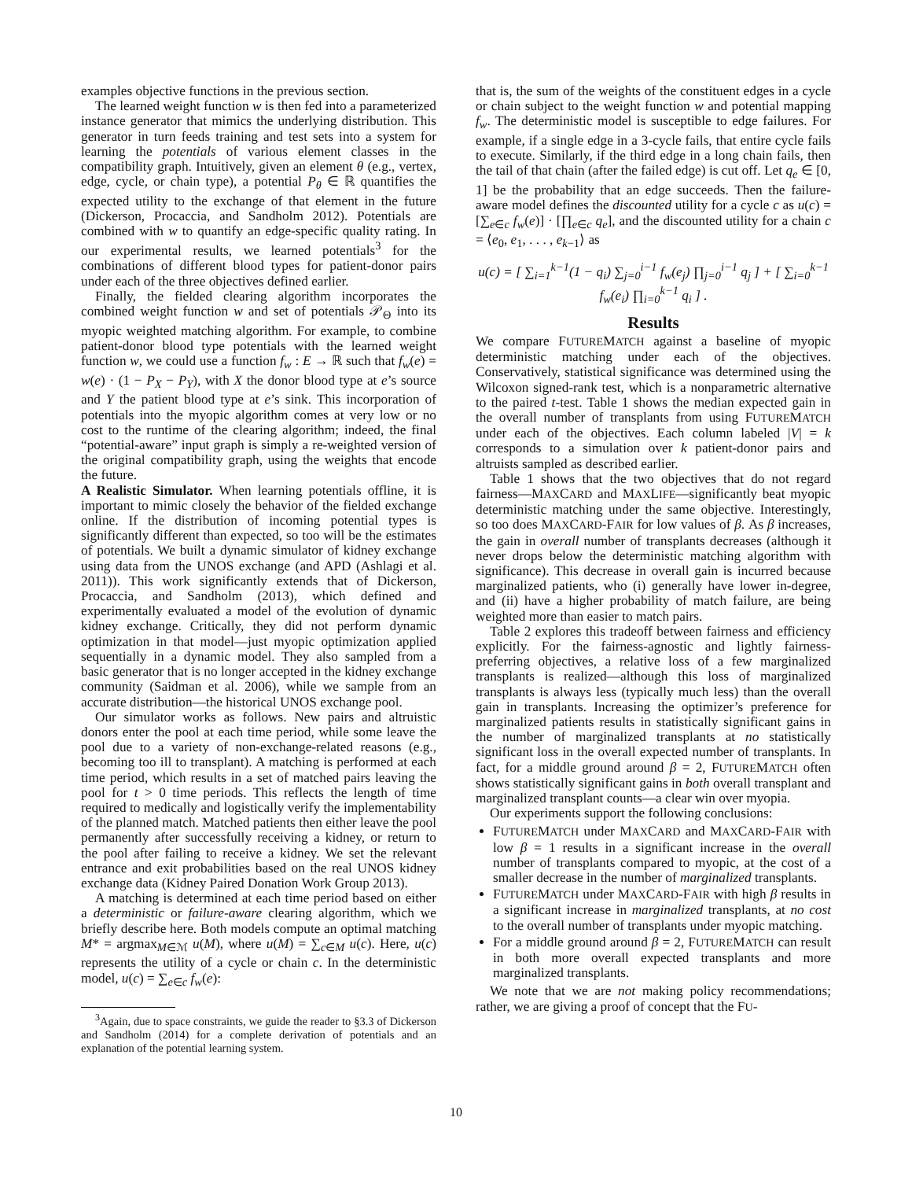examples objective functions in the previous section.
The learned weight function w is then fed into a parameterized instance generator that mimics the underlying distribution. This generator in turn feeds training and test sets into a system for learning the potentials of various element classes in the compatibility graph. Intuitively, given an element θ (e.g., vertex, edge, cycle, or chain type), a potential P<sub>θ</sub> ∈ ℝ quantifies the expected utility to the exchange of that element in the future (Dickerson, Procaccia, and Sandholm 2012). Potentials are combined with w to quantify an edge-specific quality rating. In our experimental results, we learned potentials<sup>3</sup> for the combinations of different blood types for patient-donor pairs under each of the three objectives defined earlier.
Finally, the fielded clearing algorithm incorporates the combined weight function w and set of potentials 𝒫<sub>Θ</sub> into its myopic weighted matching algorithm. For example, to combine patient-donor blood type potentials with the learned weight function w, we could use a function f<sub>w</sub> : E → ℝ such that f<sub>w</sub>(e) = w(e) · (1 − P<sub>X</sub> − P<sub>Y</sub>), with X the donor blood type at e’s source and Y the patient blood type at e’s sink. This incorporation of potentials into the myopic algorithm comes at very low or no cost to the runtime of the clearing algorithm; indeed, the final “potential-aware” input graph is simply a re-weighted version of the original compatibility graph, using the weights that encode the future.
A Realistic Simulator. When learning potentials offline, it is important to mimic closely the behavior of the fielded exchange online. If the distribution of incoming potential types is significantly different than expected, so too will be the estimates of potentials. We built a dynamic simulator of kidney exchange using data from the UNOS exchange (and APD (Ashlagi et al. 2011)). This work significantly extends that of Dickerson, Procaccia, and Sandholm (2013), which defined and experimentally evaluated a model of the evolution of dynamic kidney exchange. Critically, they did not perform dynamic optimization in that model—just myopic optimization applied sequentially in a dynamic model. They also sampled from a basic generator that is no longer accepted in the kidney exchange community (Saidman et al. 2006), while we sample from an accurate distribution—the historical UNOS exchange pool.
Our simulator works as follows. New pairs and altruistic donors enter the pool at each time period, while some leave the pool due to a variety of non-exchange-related reasons (e.g., becoming too ill to transplant). A matching is performed at each time period, which results in a set of matched pairs leaving the pool for t > 0 time periods. This reflects the length of time required to medically and logistically verify the implementability of the planned match. Matched patients then either leave the pool permanently after successfully receiving a kidney, or return to the pool after failing to receive a kidney. We set the relevant entrance and exit probabilities based on the real UNOS kidney exchange data (Kidney Paired Donation Work Group 2013).
A matching is determined at each time period based on either a deterministic or failure-aware clearing algorithm, which we briefly describe here. Both models compute an optimal matching M* = argmax<sub>M∈ℳ</sub> u(M), where u(M) = ∑<sub>c∈M</sub> u(c). Here, u(c) represents the utility of a cycle or chain c. In the deterministic model, u(c) = ∑<sub>e∈c</sub> f<sub>w</sub>(e):
<sup>3</sup> Again, due to space constraints, we guide the reader to §3.3 of Dickerson and Sandholm (2014) for a complete derivation of potentials and an explanation of the potential learning system.
that is, the sum of the weights of the constituent edges in a cycle or chain subject to the weight function w and potential mapping f<sub>w</sub>. The deterministic model is susceptible to edge failures. For example, if a single edge in a 3-cycle fails, that entire cycle fails to execute. Similarly, if the third edge in a long chain fails, then the tail of that chain (after the failed edge) is cut off. Let q<sub>e</sub> ∈ [0, 1] be the probability that an edge succeeds. Then the failure-aware model defines the discounted utility for a cycle c as u(c) = [∑<sub>e∈c</sub> f<sub>w</sub>(e)] · [∏<sub>e∈c</sub> q<sub>e</sub>], and the discounted utility for a chain c = ⟨e<sub>0</sub>, e<sub>1</sub>, . . . , e<sub>k−1</sub>⟩ as
u(c) = [ ∑<sub>i=1</sub><sup>k−1</sup>(1 − q<sub>i</sub>) ∑<sub>j=0</sub><sup>i−1</sup> f<sub>w</sub>(e<sub>j</sub>) ∏<sub>j=0</sub><sup>i−1</sup> q<sub>j</sub> ] + [ ∑<sub>i=0</sub><sup>k−1</sup> f<sub>w</sub>(e<sub>i</sub>) ∏<sub>i=0</sub><sup>k−1</sup> q<sub>i</sub> ] .
Results
We compare FUTUREMATCH against a baseline of myopic deterministic matching under each of the objectives. Conservatively, statistical significance was determined using the Wilcoxon signed-rank test, which is a nonparametric alternative to the paired t-test. Table 1 shows the median expected gain in the overall number of transplants from using FUTUREMATCH under each of the objectives. Each column labeled |V| = k corresponds to a simulation over k patient-donor pairs and altruists sampled as described earlier.
Table 1 shows that the two objectives that do not regard fairness—MAXCARD and MAXLIFE—significantly beat myopic deterministic matching under the same objective. Interestingly, so too does MAXCARD-FAIR for low values of β. As β increases, the gain in overall number of transplants decreases (although it never drops below the deterministic matching algorithm with significance). This decrease in overall gain is incurred because marginalized patients, who (i) generally have lower in-degree, and (ii) have a higher probability of match failure, are being weighted more than easier to match pairs.
Table 2 explores this tradeoff between fairness and efficiency explicitly. For the fairness-agnostic and lightly fairness-preferring objectives, a relative loss of a few marginalized transplants is realized—although this loss of marginalized transplants is always less (typically much less) than the overall gain in transplants. Increasing the optimizer’s preference for marginalized patients results in statistically significant gains in the number of marginalized transplants at no statistically significant loss in the overall expected number of transplants. In fact, for a middle ground around β = 2, FUTUREMATCH often shows statistically significant gains in both overall transplant and marginalized transplant counts—a clear win over myopia.
Our experiments support the following conclusions:
FUTUREMATCH under MAXCARD and MAXCARD-FAIR with low β = 1 results in a significant increase in the overall number of transplants compared to myopic, at the cost of a smaller decrease in the number of marginalized transplants.
FUTUREMATCH under MAXCARD-FAIR with high β results in a significant increase in marginalized transplants, at no cost to the overall number of transplants under myopic matching.
For a middle ground around β = 2, FUTUREMATCH can result in both more overall expected transplants and more marginalized transplants.
We note that we are not making policy recommendations; rather, we are giving a proof of concept that the FU-
10